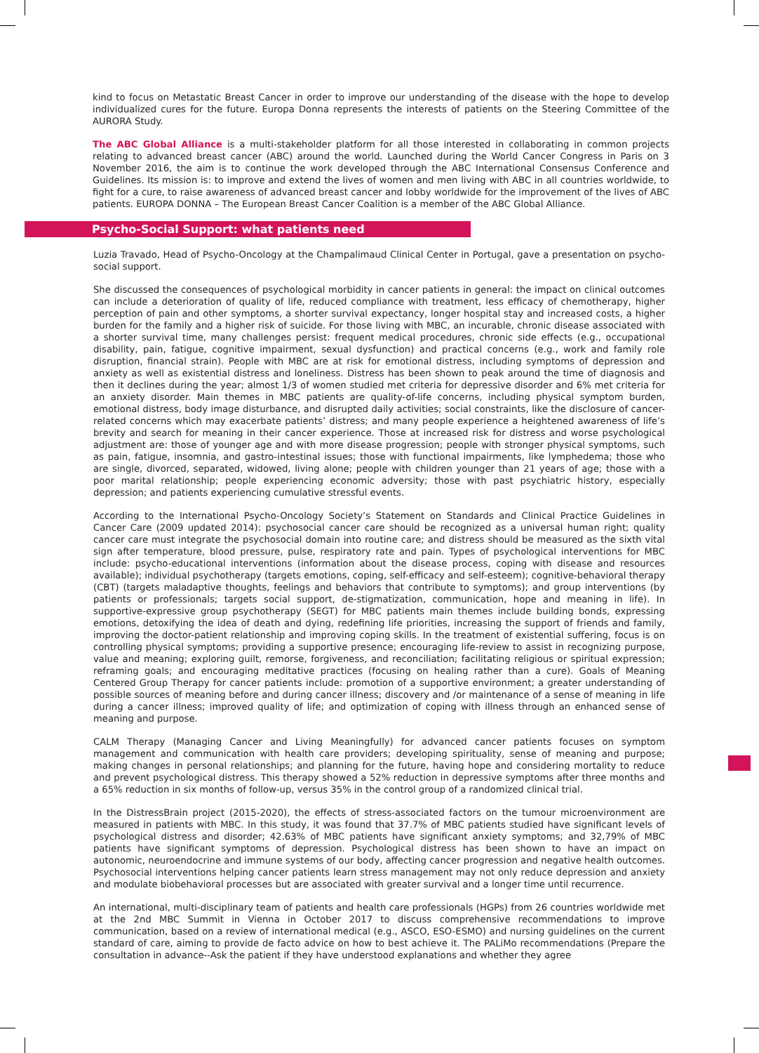kind to focus on Metastatic Breast Cancer in order to improve our understanding of the disease with the hope to develop individualized cures for the future. Europa Donna represents the interests of patients on the Steering Committee of the AURORA Study.
The ABC Global Alliance is a multi-stakeholder platform for all those interested in collaborating in common projects relating to advanced breast cancer (ABC) around the world. Launched during the World Cancer Congress in Paris on 3 November 2016, the aim is to continue the work developed through the ABC International Consensus Conference and Guidelines. Its mission is: to improve and extend the lives of women and men living with ABC in all countries worldwide, to fight for a cure, to raise awareness of advanced breast cancer and lobby worldwide for the improvement of the lives of ABC patients. EUROPA DONNA – The European Breast Cancer Coalition is a member of the ABC Global Alliance.
Psycho-Social Support: what patients need
Luzia Travado, Head of Psycho-Oncology at the Champalimaud Clinical Center in Portugal, gave a presentation on psycho-social support.
She discussed the consequences of psychological morbidity in cancer patients in general: the impact on clinical outcomes can include a deterioration of quality of life, reduced compliance with treatment, less efficacy of chemotherapy, higher perception of pain and other symptoms, a shorter survival expectancy, longer hospital stay and increased costs, a higher burden for the family and a higher risk of suicide. For those living with MBC, an incurable, chronic disease associated with a shorter survival time, many challenges persist: frequent medical procedures, chronic side effects (e.g., occupational disability, pain, fatigue, cognitive impairment, sexual dysfunction) and practical concerns (e.g., work and family role disruption, financial strain). People with MBC are at risk for emotional distress, including symptoms of depression and anxiety as well as existential distress and loneliness. Distress has been shown to peak around the time of diagnosis and then it declines during the year; almost 1/3 of women studied met criteria for depressive disorder and 6% met criteria for an anxiety disorder. Main themes in MBC patients are quality-of-life concerns, including physical symptom burden, emotional distress, body image disturbance, and disrupted daily activities; social constraints, like the disclosure of cancer-related concerns which may exacerbate patients’ distress; and many people experience a heightened awareness of life’s brevity and search for meaning in their cancer experience. Those at increased risk for distress and worse psychological adjustment are: those of younger age and with more disease progression; people with stronger physical symptoms, such as pain, fatigue, insomnia, and gastro-intestinal issues; those with functional impairments, like lymphedema; those who are single, divorced, separated, widowed, living alone; people with children younger than 21 years of age; those with a poor marital relationship; people experiencing economic adversity; those with past psychiatric history, especially depression; and patients experiencing cumulative stressful events.
According to the International Psycho-Oncology Society’s Statement on Standards and Clinical Practice Guidelines in Cancer Care (2009 updated 2014): psychosocial cancer care should be recognized as a universal human right; quality cancer care must integrate the psychosocial domain into routine care; and distress should be measured as the sixth vital sign after temperature, blood pressure, pulse, respiratory rate and pain. Types of psychological interventions for MBC include: psycho-educational interventions (information about the disease process, coping with disease and resources available); individual psychotherapy (targets emotions, coping, self-efficacy and self-esteem); cognitive-behavioral therapy (CBT) (targets maladaptive thoughts, feelings and behaviors that contribute to symptoms); and group interventions (by patients or professionals; targets social support, de-stigmatization, communication, hope and meaning in life). In supportive-expressive group psychotherapy (SEGT) for MBC patients main themes include building bonds, expressing emotions, detoxifying the idea of death and dying, redefining life priorities, increasing the support of friends and family, improving the doctor-patient relationship and improving coping skills. In the treatment of existential suffering, focus is on controlling physical symptoms; providing a supportive presence; encouraging life-review to assist in recognizing purpose, value and meaning; exploring guilt, remorse, forgiveness, and reconciliation; facilitating religious or spiritual expression; reframing goals; and encouraging meditative practices (focusing on healing rather than a cure). Goals of Meaning Centered Group Therapy for cancer patients include: promotion of a supportive environment; a greater understanding of possible sources of meaning before and during cancer illness; discovery and /or maintenance of a sense of meaning in life during a cancer illness; improved quality of life; and optimization of coping with illness through an enhanced sense of meaning and purpose.
CALM Therapy (Managing Cancer and Living Meaningfully) for advanced cancer patients focuses on symptom management and communication with health care providers; developing spirituality, sense of meaning and purpose; making changes in personal relationships; and planning for the future, having hope and considering mortality to reduce and prevent psychological distress. This therapy showed a 52% reduction in depressive symptoms after three months and a 65% reduction in six months of follow-up, versus 35% in the control group of a randomized clinical trial.
In the DistressBrain project (2015-2020), the effects of stress-associated factors on the tumour microenvironment are measured in patients with MBC. In this study, it was found that 37.7% of MBC patients studied have significant levels of psychological distress and disorder; 42.63% of MBC patients have significant anxiety symptoms; and 32,79% of MBC patients have significant symptoms of depression. Psychological distress has been shown to have an impact on autonomic, neuroendocrine and immune systems of our body, affecting cancer progression and negative health outcomes. Psychosocial interventions helping cancer patients learn stress management may not only reduce depression and anxiety and modulate biobehavioral processes but are associated with greater survival and a longer time until recurrence.
An international, multi-disciplinary team of patients and health care professionals (HGPs) from 26 countries worldwide met at the 2nd MBC Summit in Vienna in October 2017 to discuss comprehensive recommendations to improve communication, based on a review of international medical (e.g., ASCO, ESO-ESMO) and nursing guidelines on the current standard of care, aiming to provide de facto advice on how to best achieve it. The PALiMo recommendations (Prepare the consultation in advance--Ask the patient if they have understood explanations and whether they agree